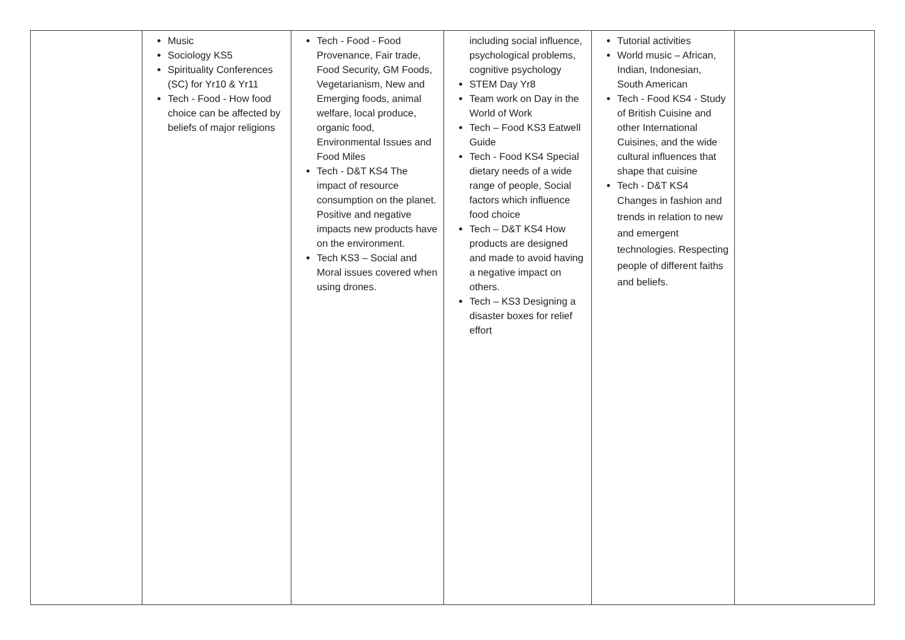| | Music Sociology KS5 Spirituality Conferences (SC) for Yr10 & Yr11 Tech - Food - How food choice can be affected by beliefs of major religions | Tech - Food - Food Provenance, Fair trade, Food Security, GM Foods, Vegetarianism, New and Emerging foods, animal welfare, local produce, organic food, Environmental Issues and Food Miles Tech - D&T KS4 The impact of resource consumption on the planet. Positive and negative impacts new products have on the environment. Tech KS3 – Social and Moral issues covered when using drones. | including social influence, psychological problems, cognitive psychology STEM Day Yr8 Team work on Day in the World of Work Tech – Food KS3 Eatwell Guide Tech - Food KS4 Special dietary needs of a wide range of people, Social factors which influence food choice Tech – D&T KS4 How products are designed and made to avoid having a negative impact on others. Tech – KS3 Designing a disaster boxes for relief effort | Tutorial activities World music – African, Indian, Indonesian, South American Tech - Food KS4 - Study of British Cuisine and other International Cuisines, and the wide cultural influences that shape that cuisine Tech - D&T KS4 Changes in fashion and trends in relation to new and emergent technologies. Respecting people of different faiths and beliefs. | |